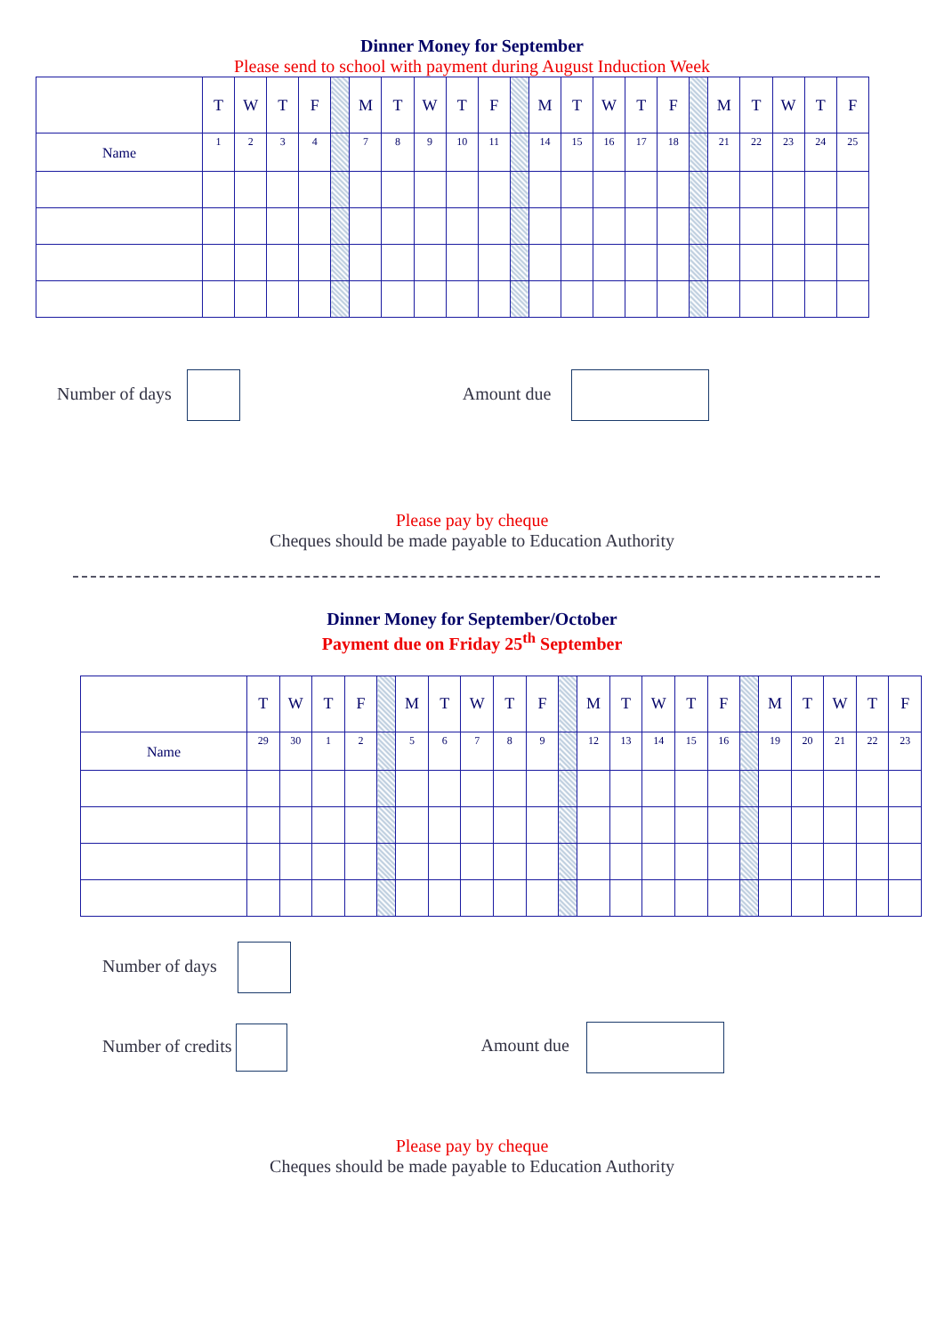Dinner Money for September
Please send to school with payment during August Induction Week
| | T | W | T | F | | M | T | W | T | F | | M | T | W | T | F | | M | T | W | T | F |
| Name | 1 | 2 | 3 | 4 | | 7 | 8 | 9 | 10 | 11 | | 14 | 15 | 16 | 17 | 18 | | 21 | 22 | 23 | 24 | 25 |
Number of days Amount due
Please pay by cheque
Cheques should be made payable to Education Authority
Dinner Money for September/October
Payment due on Friday 25<sup>th</sup> September
| | T | W | T | F | | M | T | W | T | F | | M | T | W | T | F | | M | T | W | T | F |
| Name | 29 | 30 | 1 | 2 | | 5 | 6 | 7 | 8 | 9 | | 12 | 13 | 14 | 15 | 16 | | 19 | 20 | 21 | 22 | 23 |
Number of days
Number of credits Amount due
Please pay by cheque
Cheques should be made payable to Education Authority